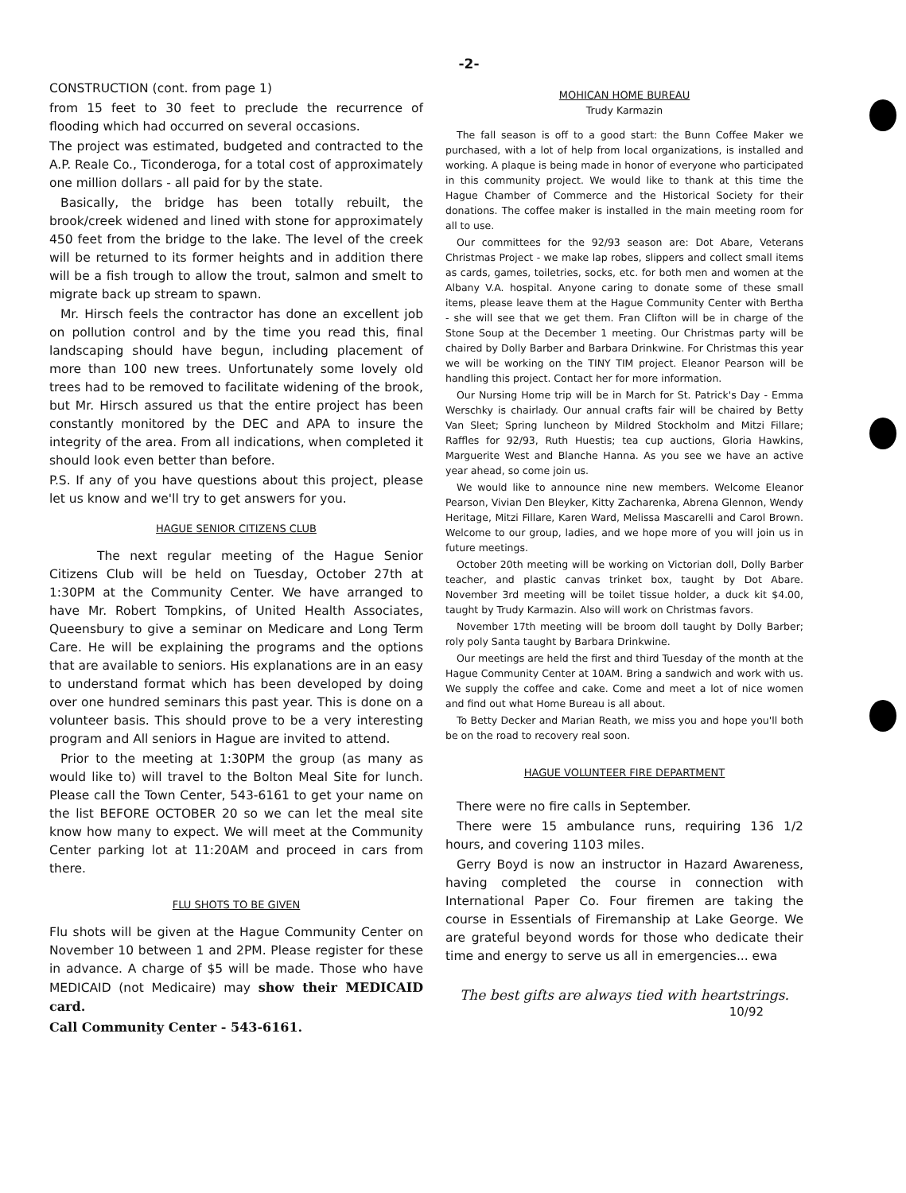-2-
CONSTRUCTION (cont. from page 1)
from 15 feet to 30 feet to preclude the recurrence of flooding which had occurred on several occasions.
The project was estimated, budgeted and contracted to the A.P. Reale Co., Ticonderoga, for a total cost of approximately one million dollars - all paid for by the state.
Basically, the bridge has been totally rebuilt, the brook/creek widened and lined with stone for approximately 450 feet from the bridge to the lake. The level of the creek will be returned to its former heights and in addition there will be a fish trough to allow the trout, salmon and smelt to migrate back up stream to spawn.
Mr. Hirsch feels the contractor has done an excellent job on pollution control and by the time you read this, final landscaping should have begun, including placement of more than 100 new trees. Unfortunately some lovely old trees had to be removed to facilitate widening of the brook, but Mr. Hirsch assured us that the entire project has been constantly monitored by the DEC and APA to insure the integrity of the area. From all indications, when completed it should look even better than before.
P.S. If any of you have questions about this project, please let us know and we'll try to get answers for you.
HAGUE SENIOR CITIZENS CLUB
The next regular meeting of the Hague Senior Citizens Club will be held on Tuesday, October 27th at 1:30PM at the Community Center. We have arranged to have Mr. Robert Tompkins, of United Health Associates, Queensbury to give a seminar on Medicare and Long Term Care. He will be explaining the programs and the options that are available to seniors. His explanations are in an easy to understand format which has been developed by doing over one hundred seminars this past year. This is done on a volunteer basis. This should prove to be a very interesting program and All seniors in Hague are invited to attend.
Prior to the meeting at 1:30PM the group (as many as would like to) will travel to the Bolton Meal Site for lunch. Please call the Town Center, 543-6161 to get your name on the list BEFORE OCTOBER 20 so we can let the meal site know how many to expect. We will meet at the Community Center parking lot at 11:20AM and proceed in cars from there.
FLU SHOTS TO BE GIVEN
Flu shots will be given at the Hague Community Center on November 10 between 1 and 2PM. Please register for these in advance. A charge of $5 will be made. Those who have MEDICAID (not Medicaire) may show their MEDICAID card.
Call Community Center - 543-6161.
MOHICAN HOME BUREAU
Trudy Karmazin
The fall season is off to a good start: the Bunn Coffee Maker we purchased, with a lot of help from local organizations, is installed and working. A plaque is being made in honor of everyone who participated in this community project. We would like to thank at this time the Hague Chamber of Commerce and the Historical Society for their donations. The coffee maker is installed in the main meeting room for all to use.
Our committees for the 92/93 season are: Dot Abare, Veterans Christmas Project - we make lap robes, slippers and collect small items as cards, games, toiletries, socks, etc. for both men and women at the Albany V.A. hospital. Anyone caring to donate some of these small items, please leave them at the Hague Community Center with Bertha - she will see that we get them. Fran Clifton will be in charge of the Stone Soup at the December 1 meeting. Our Christmas party will be chaired by Dolly Barber and Barbara Drinkwine. For Christmas this year we will be working on the TINY TIM project. Eleanor Pearson will be handling this project. Contact her for more information.
Our Nursing Home trip will be in March for St. Patrick's Day - Emma Werschky is chairlady. Our annual crafts fair will be chaired by Betty Van Sleet; Spring luncheon by Mildred Stockholm and Mitzi Fillare; Raffles for 92/93, Ruth Huestis; tea cup auctions, Gloria Hawkins, Marguerite West and Blanche Hanna. As you see we have an active year ahead, so come join us.
We would like to announce nine new members. Welcome Eleanor Pearson, Vivian Den Bleyker, Kitty Zacharenka, Abrena Glennon, Wendy Heritage, Mitzi Fillare, Karen Ward, Melissa Mascarelli and Carol Brown. Welcome to our group, ladies, and we hope more of you will join us in future meetings.
October 20th meeting will be working on Victorian doll, Dolly Barber teacher, and plastic canvas trinket box, taught by Dot Abare. November 3rd meeting will be toilet tissue holder, a duck kit $4.00, taught by Trudy Karmazin. Also will work on Christmas favors.
November 17th meeting will be broom doll taught by Dolly Barber; roly poly Santa taught by Barbara Drinkwine.
Our meetings are held the first and third Tuesday of the month at the Hague Community Center at 10AM. Bring a sandwich and work with us. We supply the coffee and cake. Come and meet a lot of nice women and find out what Home Bureau is all about.
To Betty Decker and Marian Reath, we miss you and hope you'll both be on the road to recovery real soon.
HAGUE VOLUNTEER FIRE DEPARTMENT
There were no fire calls in September.
There were 15 ambulance runs, requiring 136 1/2 hours, and covering 1103 miles.
Gerry Boyd is now an instructor in Hazard Awareness, having completed the course in connection with International Paper Co. Four firemen are taking the course in Essentials of Firemanship at Lake George. We are grateful beyond words for those who dedicate their time and energy to serve us all in emergencies... ewa
The best gifts are always tied with heartstrings.
10/92